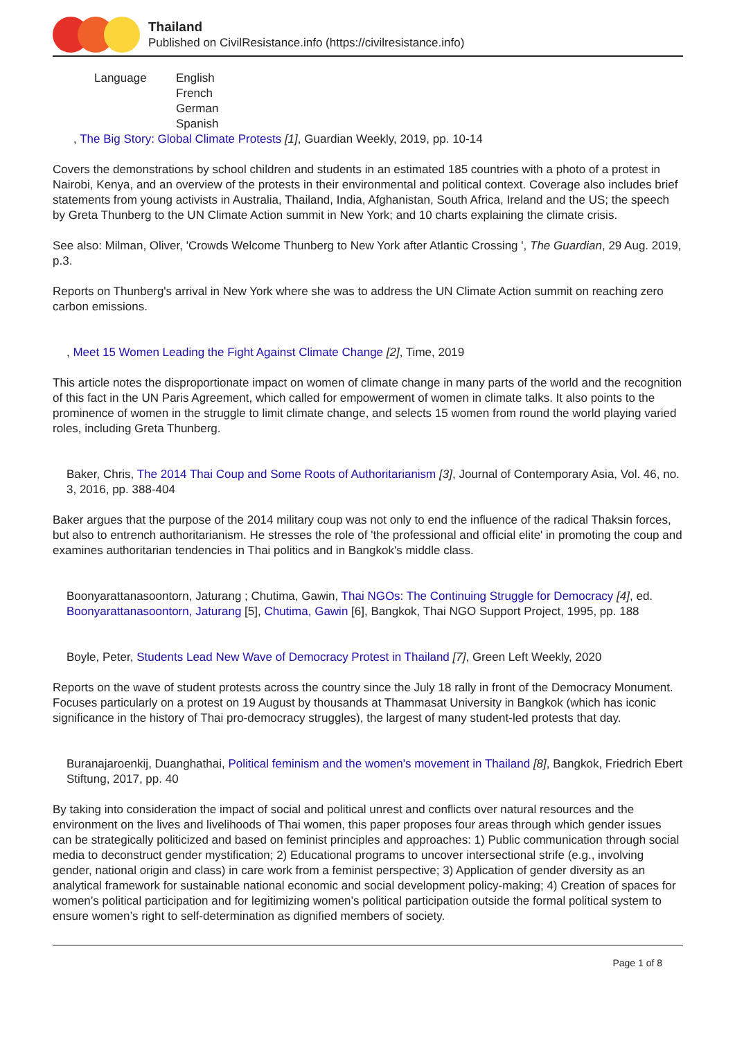Thailand
Published on CivilResistance.info (https://civilresistance.info)
| Language | English French German Spanish |
, The Big Story: Global Climate Protests [1], Guardian Weekly, 2019, pp. 10-14
Covers the demonstrations by school children and students in an estimated 185 countries with a photo of a protest in Nairobi, Kenya, and an overview of the protests in their environmental and political context. Coverage also includes brief statements from young activists in Australia, Thailand, India, Afghanistan, South Africa, Ireland and the US; the speech by Greta Thunberg to the UN Climate Action summit in New York; and 10 charts explaining the climate crisis.
See also: Milman, Oliver, 'Crowds Welcome Thunberg to New York after Atlantic Crossing ', The Guardian, 29 Aug. 2019, p.3.
Reports on Thunberg's arrival in New York where she was to address the UN Climate Action summit on reaching zero carbon emissions.
, Meet 15 Women Leading the Fight Against Climate Change [2], Time, 2019
This article notes the disproportionate impact on women of climate change in many parts of the world and the recognition of this fact in the UN Paris Agreement, which called for empowerment of women in climate talks. It also points to the prominence of women in the struggle to limit climate change, and selects 15 women from round the world playing varied roles, including Greta Thunberg.
Baker, Chris, The 2014 Thai Coup and Some Roots of Authoritarianism [3], Journal of Contemporary Asia, Vol. 46, no. 3, 2016, pp. 388-404
Baker argues that the purpose of the 2014 military coup was not only to end the influence of the radical Thaksin forces, but also to entrench authoritarianism. He stresses the role of 'the professional and official elite' in promoting the coup and examines authoritarian tendencies in Thai politics and in Bangkok's middle class.
Boonyarattanasoontorn, Jaturang ; Chutima, Gawin, Thai NGOs: The Continuing Struggle for Democracy [4], ed. Boonyarattanasoontorn, Jaturang [5], Chutima, Gawin [6], Bangkok, Thai NGO Support Project, 1995, pp. 188
Boyle, Peter, Students Lead New Wave of Democracy Protest in Thailand [7], Green Left Weekly, 2020
Reports on the wave of student protests across the country since the July 18 rally in front of the Democracy Monument. Focuses particularly on a protest on 19 August by thousands at Thammasat University in Bangkok (which has iconic significance in the history of Thai pro-democracy struggles), the largest of many student-led protests that day.
Buranajaroenkij, Duanghathai, Political feminism and the women's movement in Thailand [8], Bangkok, Friedrich Ebert Stiftung, 2017, pp. 40
By taking into consideration the impact of social and political unrest and conflicts over natural resources and the environment on the lives and livelihoods of Thai women, this paper proposes four areas through which gender issues can be strategically politicized and based on feminist principles and approaches: 1) Public communication through social media to deconstruct gender mystification; 2) Educational programs to uncover intersectional strife (e.g., involving gender, national origin and class) in care work from a feminist perspective; 3) Application of gender diversity as an analytical framework for sustainable national economic and social development policy-making; 4) Creation of spaces for women’s political participation and for legitimizing women’s political participation outside the formal political system to ensure women’s right to self-determination as dignified members of society.
Page 1 of 8